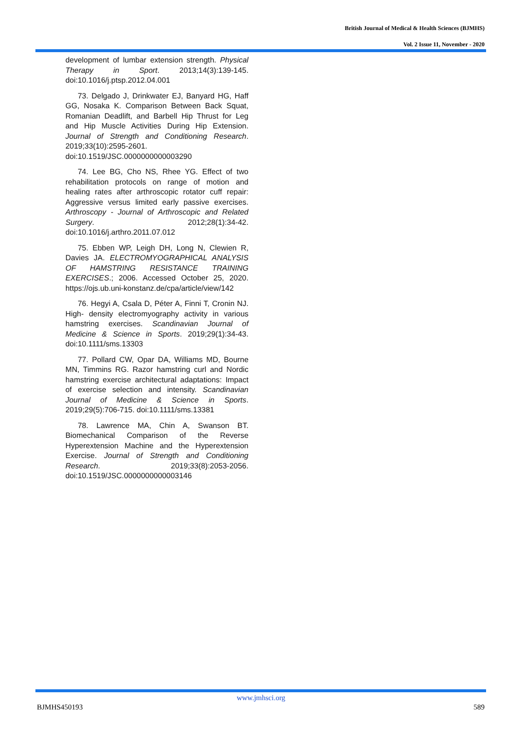British Journal of Medical & Health Sciences (BJMHS)
Vol. 2 Issue 11, November - 2020
development of lumbar extension strength. Physical Therapy in Sport. 2013;14(3):139-145. doi:10.1016/j.ptsp.2012.04.001
73. Delgado J, Drinkwater EJ, Banyard HG, Haff GG, Nosaka K. Comparison Between Back Squat, Romanian Deadlift, and Barbell Hip Thrust for Leg and Hip Muscle Activities During Hip Extension. Journal of Strength and Conditioning Research. 2019;33(10):2595-2601. doi:10.1519/JSC.0000000000003290
74. Lee BG, Cho NS, Rhee YG. Effect of two rehabilitation protocols on range of motion and healing rates after arthroscopic rotator cuff repair: Aggressive versus limited early passive exercises. Arthroscopy - Journal of Arthroscopic and Related Surgery. 2012;28(1):34-42. doi:10.1016/j.arthro.2011.07.012
75. Ebben WP, Leigh DH, Long N, Clewien R, Davies JA. ELECTROMYOGRAPHICAL ANALYSIS OF HAMSTRING RESISTANCE TRAINING EXERCISES.; 2006. Accessed October 25, 2020. https://ojs.ub.uni-konstanz.de/cpa/article/view/142
76. Hegyi A, Csala D, Péter A, Finni T, Cronin NJ. High- density electromyography activity in various hamstring exercises. Scandinavian Journal of Medicine & Science in Sports. 2019;29(1):34-43. doi:10.1111/sms.13303
77. Pollard CW, Opar DA, Williams MD, Bourne MN, Timmins RG. Razor hamstring curl and Nordic hamstring exercise architectural adaptations: Impact of exercise selection and intensity. Scandinavian Journal of Medicine & Science in Sports. 2019;29(5):706-715. doi:10.1111/sms.13381
78. Lawrence MA, Chin A, Swanson BT. Biomechanical Comparison of the Reverse Hyperextension Machine and the Hyperextension Exercise. Journal of Strength and Conditioning Research. 2019;33(8):2053-2056. doi:10.1519/JSC.0000000000003146
www.jmhsci.org
BJMHS450193 589